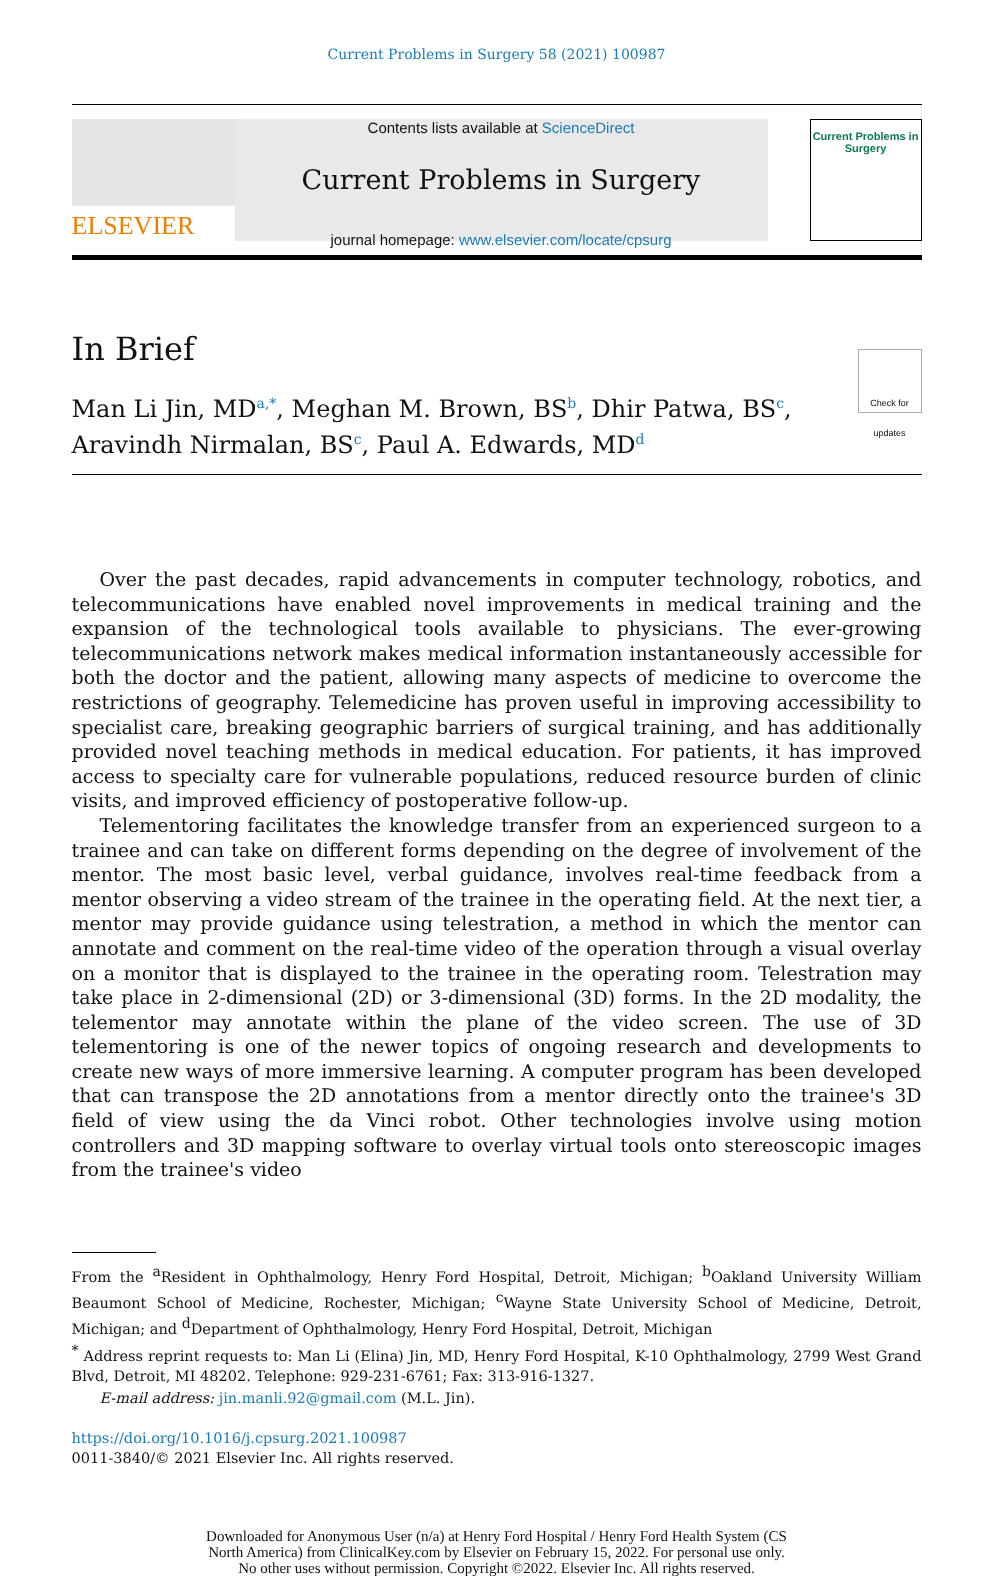Current Problems in Surgery 58 (2021) 100987
ELSEVIER
Contents lists available at ScienceDirect
Current Problems in Surgery
journal homepage: www.elsevier.com/locate/cpsurg
Current Problems in
Surgery
In Brief
Man Li Jin, MD<sup>a,*</sup>, Meghan M. Brown, BS<sup>b</sup>, Dhir Patwa, BS<sup>c</sup>,
Aravindh Nirmalan, BS<sup>c</sup>, Paul A. Edwards, MD<sup>d</sup>
Check for updates
Over the past decades, rapid advancements in computer technology, robotics, and telecommunications have enabled novel improvements in medical training and the expansion of the technological tools available to physicians. The ever-growing telecommunications network makes medical information instantaneously accessible for both the doctor and the patient, allowing many aspects of medicine to overcome the restrictions of geography. Telemedicine has proven useful in improving accessibility to specialist care, breaking geographic barriers of surgical training, and has additionally provided novel teaching methods in medical education. For patients, it has improved access to specialty care for vulnerable populations, reduced resource burden of clinic visits, and improved efficiency of postoperative follow-up.
Telementoring facilitates the knowledge transfer from an experienced surgeon to a trainee and can take on different forms depending on the degree of involvement of the mentor. The most basic level, verbal guidance, involves real-time feedback from a mentor observing a video stream of the trainee in the operating field. At the next tier, a mentor may provide guidance using telestration, a method in which the mentor can annotate and comment on the real-time video of the operation through a visual overlay on a monitor that is displayed to the trainee in the operating room. Telestration may take place in 2-dimensional (2D) or 3-dimensional (3D) forms. In the 2D modality, the telementor may annotate within the plane of the video screen. The use of 3D telementoring is one of the newer topics of ongoing research and developments to create new ways of more immersive learning. A computer program has been developed that can transpose the 2D annotations from a mentor directly onto the trainee's 3D field of view using the da Vinci robot. Other technologies involve using motion controllers and 3D mapping software to overlay virtual tools onto stereoscopic images from the trainee's video
From the <sup>a</sup>Resident in Ophthalmology, Henry Ford Hospital, Detroit, Michigan; <sup>b</sup>Oakland University William Beaumont School of Medicine, Rochester, Michigan; <sup>c</sup>Wayne State University School of Medicine, Detroit, Michigan; and <sup>d</sup>Department of Ophthalmology, Henry Ford Hospital, Detroit, Michigan
<sup>*</sup> Address reprint requests to: Man Li (Elina) Jin, MD, Henry Ford Hospital, K-10 Ophthalmology, 2799 West Grand Blvd, Detroit, MI 48202. Telephone: 929-231-6761; Fax: 313-916-1327.
E-mail address: jin.manli.92@gmail.com (M.L. Jin).
https://doi.org/10.1016/j.cpsurg.2021.100987
0011-3840/© 2021 Elsevier Inc. All rights reserved.
Downloaded for Anonymous User (n/a) at Henry Ford Hospital / Henry Ford Health System (CS
North America) from ClinicalKey.com by Elsevier on February 15, 2022. For personal use only.
No other uses without permission. Copyright ©2022. Elsevier Inc. All rights reserved.